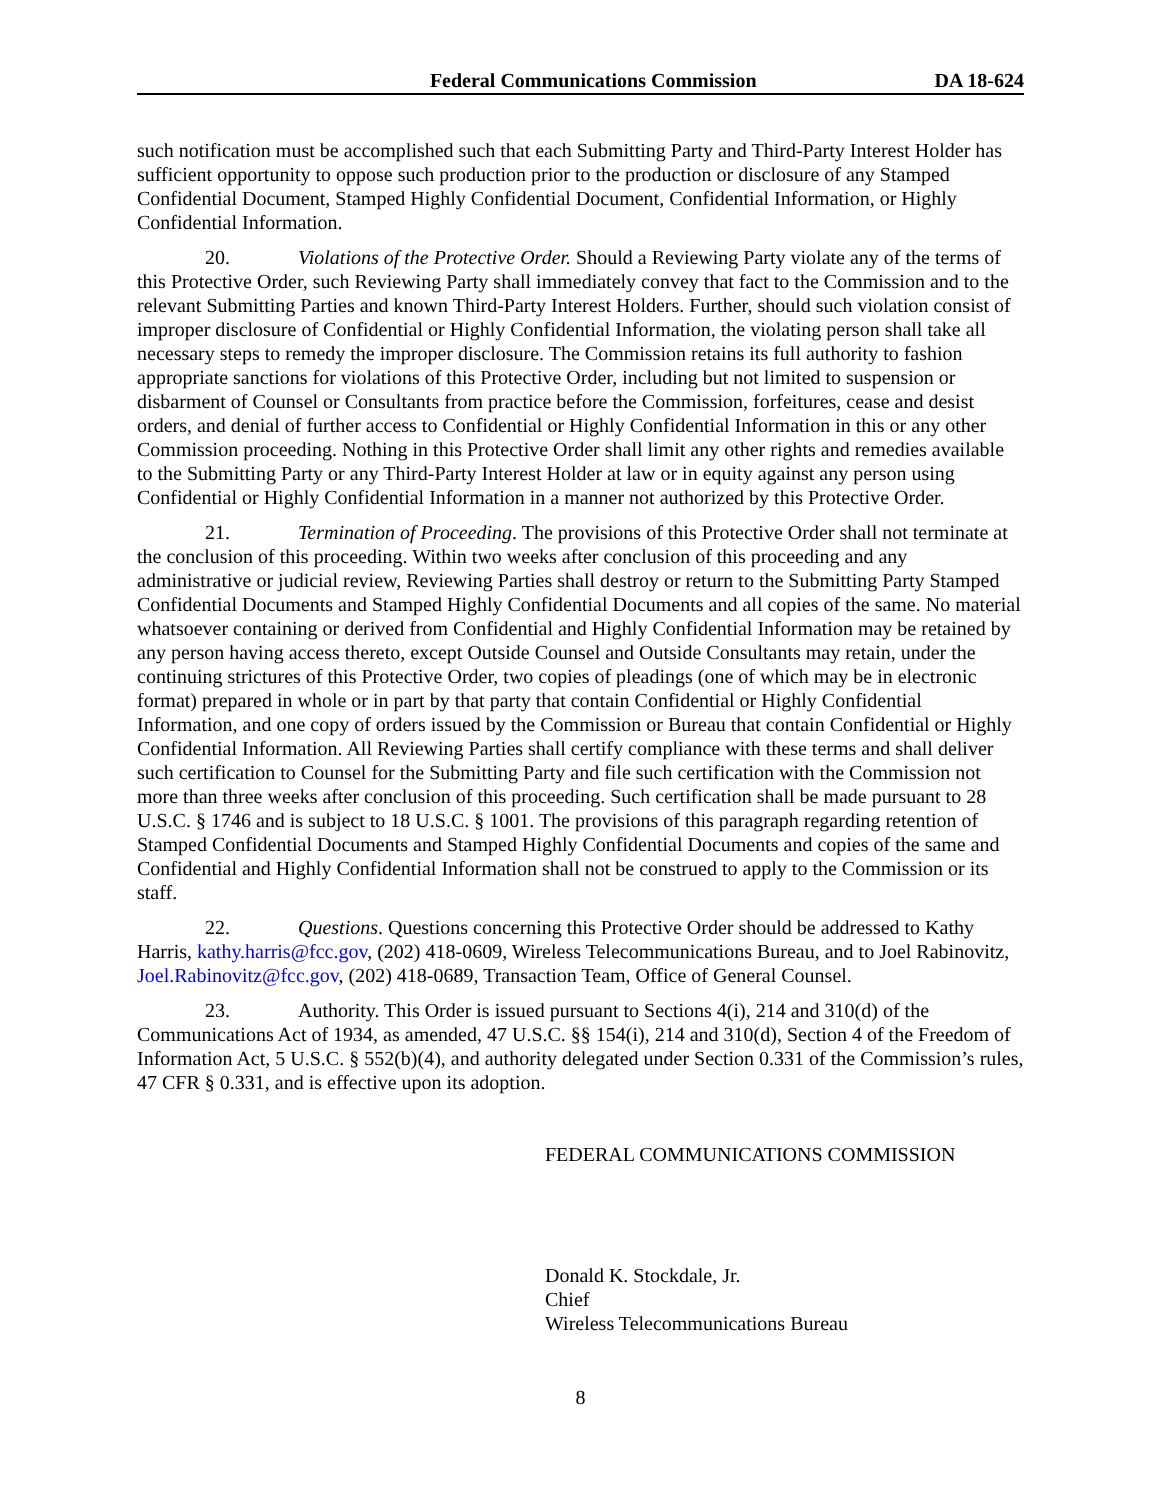Federal Communications Commission DA 18-624
such notification must be accomplished such that each Submitting Party and Third-Party Interest Holder has sufficient opportunity to oppose such production prior to the production or disclosure of any Stamped Confidential Document, Stamped Highly Confidential Document, Confidential Information, or Highly Confidential Information.
20. Violations of the Protective Order. Should a Reviewing Party violate any of the terms of this Protective Order, such Reviewing Party shall immediately convey that fact to the Commission and to the relevant Submitting Parties and known Third-Party Interest Holders. Further, should such violation consist of improper disclosure of Confidential or Highly Confidential Information, the violating person shall take all necessary steps to remedy the improper disclosure. The Commission retains its full authority to fashion appropriate sanctions for violations of this Protective Order, including but not limited to suspension or disbarment of Counsel or Consultants from practice before the Commission, forfeitures, cease and desist orders, and denial of further access to Confidential or Highly Confidential Information in this or any other Commission proceeding. Nothing in this Protective Order shall limit any other rights and remedies available to the Submitting Party or any Third-Party Interest Holder at law or in equity against any person using Confidential or Highly Confidential Information in a manner not authorized by this Protective Order.
21. Termination of Proceeding. The provisions of this Protective Order shall not terminate at the conclusion of this proceeding. Within two weeks after conclusion of this proceeding and any administrative or judicial review, Reviewing Parties shall destroy or return to the Submitting Party Stamped Confidential Documents and Stamped Highly Confidential Documents and all copies of the same. No material whatsoever containing or derived from Confidential and Highly Confidential Information may be retained by any person having access thereto, except Outside Counsel and Outside Consultants may retain, under the continuing strictures of this Protective Order, two copies of pleadings (one of which may be in electronic format) prepared in whole or in part by that party that contain Confidential or Highly Confidential Information, and one copy of orders issued by the Commission or Bureau that contain Confidential or Highly Confidential Information. All Reviewing Parties shall certify compliance with these terms and shall deliver such certification to Counsel for the Submitting Party and file such certification with the Commission not more than three weeks after conclusion of this proceeding. Such certification shall be made pursuant to 28 U.S.C. § 1746 and is subject to 18 U.S.C. § 1001. The provisions of this paragraph regarding retention of Stamped Confidential Documents and Stamped Highly Confidential Documents and copies of the same and Confidential and Highly Confidential Information shall not be construed to apply to the Commission or its staff.
22. Questions. Questions concerning this Protective Order should be addressed to Kathy Harris, kathy.harris@fcc.gov, (202) 418-0609, Wireless Telecommunications Bureau, and to Joel Rabinovitz, Joel.Rabinovitz@fcc.gov, (202) 418-0689, Transaction Team, Office of General Counsel.
23. Authority. This Order is issued pursuant to Sections 4(i), 214 and 310(d) of the Communications Act of 1934, as amended, 47 U.S.C. §§ 154(i), 214 and 310(d), Section 4 of the Freedom of Information Act, 5 U.S.C. § 552(b)(4), and authority delegated under Section 0.331 of the Commission’s rules, 47 CFR § 0.331, and is effective upon its adoption.
FEDERAL COMMUNICATIONS COMMISSION
Donald K. Stockdale, Jr.
Chief
Wireless Telecommunications Bureau
8